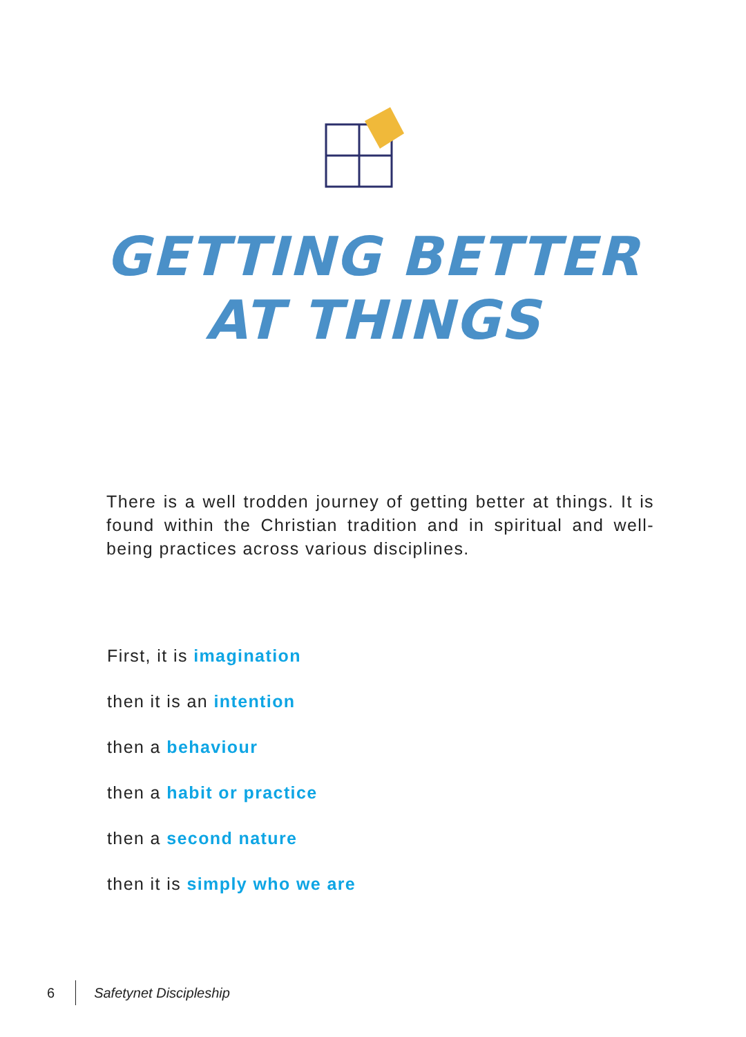GETTING BETTER
AT THINGS
There is a well trodden journey of getting better at things. It is found within the Christian tradition and in spiritual and well-being practices across various disciplines.
First, it is imagination
then it is an intention
then a behaviour
then a habit or practice
then a second nature
then it is simply who we are
6 Safetynet Discipleship